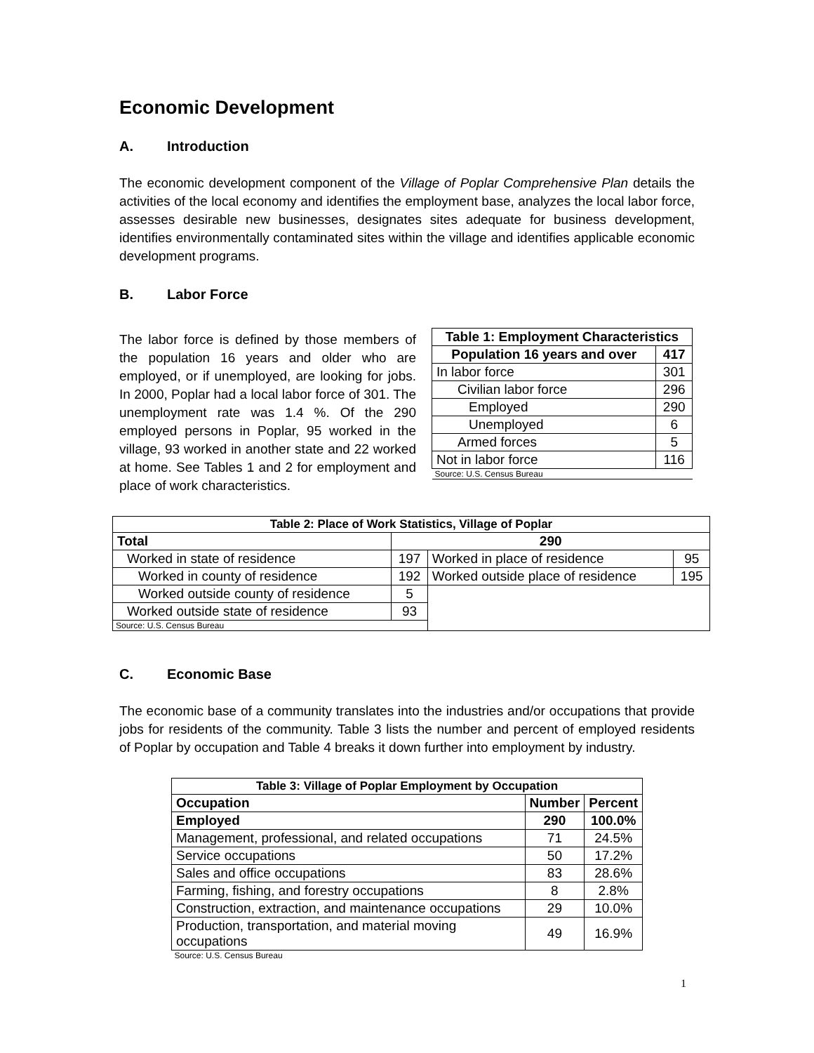Economic Development
A. Introduction
The economic development component of the Village of Poplar Comprehensive Plan details the activities of the local economy and identifies the employment base, analyzes the local labor force, assesses desirable new businesses, designates sites adequate for business development, identifies environmentally contaminated sites within the village and identifies applicable economic development programs.
B. Labor Force
The labor force is defined by those members of the population 16 years and older who are employed, or if unemployed, are looking for jobs. In 2000, Poplar had a local labor force of 301. The unemployment rate was 1.4 %. Of the 290 employed persons in Poplar, 95 worked in the village, 93 worked in another state and 22 worked at home. See Tables 1 and 2 for employment and place of work characteristics.
| Table 1: Employment Characteristics | |
| --- | --- |
| Population 16 years and over | 417 |
| In labor force | 301 |
| Civilian labor force | 296 |
| Employed | 290 |
| Unemployed | 6 |
| Armed forces | 5 |
| Not in labor force | 116 |
| Source: U.S. Census Bureau | |
| Table 2: Place of Work Statistics, Village of Poplar | | | |
| --- | --- | --- | --- |
| Total | 290 | | |
| Worked in state of residence | 197 | Worked in place of residence | 95 |
| Worked in county of residence | 192 | Worked outside place of residence | 195 |
| Worked outside county of residence | 5 | | |
| Worked outside state of residence | 93 | | |
| Source: U.S. Census Bureau | | | |
C. Economic Base
The economic base of a community translates into the industries and/or occupations that provide jobs for residents of the community. Table 3 lists the number and percent of employed residents of Poplar by occupation and Table 4 breaks it down further into employment by industry.
| Table 3: Village of Poplar Employment by Occupation | | |
| --- | --- | --- |
| Occupation | Number | Percent |
| Employed | 290 | 100.0% |
| Management, professional, and related occupations | 71 | 24.5% |
| Service occupations | 50 | 17.2% |
| Sales and office occupations | 83 | 28.6% |
| Farming, fishing, and forestry occupations | 8 | 2.8% |
| Construction, extraction, and maintenance occupations | 29 | 10.0% |
| Production, transportation, and material moving occupations | 49 | 16.9% |
| Source: U.S. Census Bureau | | |
1